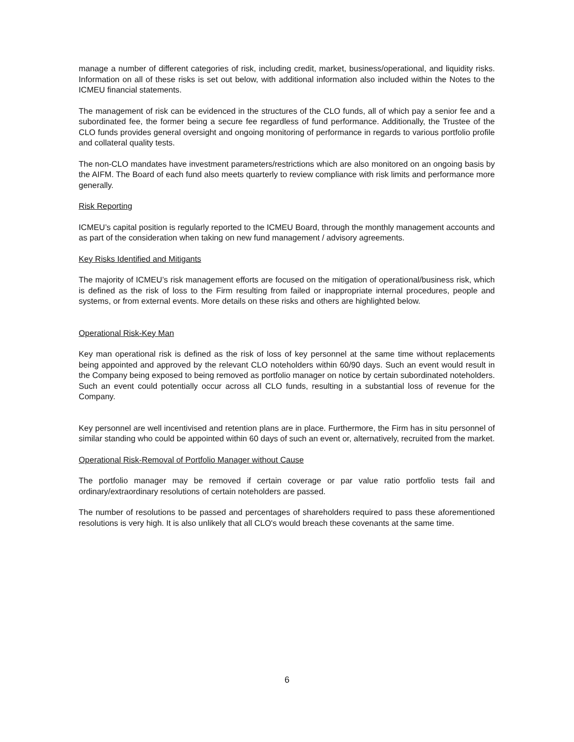manage a number of different categories of risk, including credit, market, business/operational, and liquidity risks. Information on all of these risks is set out below, with additional information also included within the Notes to the ICMEU financial statements.
The management of risk can be evidenced in the structures of the CLO funds, all of which pay a senior fee and a subordinated fee, the former being a secure fee regardless of fund performance. Additionally, the Trustee of the CLO funds provides general oversight and ongoing monitoring of performance in regards to various portfolio profile and collateral quality tests.
The non-CLO mandates have investment parameters/restrictions which are also monitored on an ongoing basis by the AIFM. The Board of each fund also meets quarterly to review compliance with risk limits and performance more generally.
Risk Reporting
ICMEU’s capital position is regularly reported to the ICMEU Board, through the monthly management accounts and as part of the consideration when taking on new fund management / advisory agreements.
Key Risks Identified and Mitigants
The majority of ICMEU’s risk management efforts are focused on the mitigation of operational/business risk, which is defined as the risk of loss to the Firm resulting from failed or inappropriate internal procedures, people and systems, or from external events. More details on these risks and others are highlighted below.
Operational Risk-Key Man
Key man operational risk is defined as the risk of loss of key personnel at the same time without replacements being appointed and approved by the relevant CLO noteholders within 60/90 days. Such an event would result in the Company being exposed to being removed as portfolio manager on notice by certain subordinated noteholders. Such an event could potentially occur across all CLO funds, resulting in a substantial loss of revenue for the Company.
Key personnel are well incentivised and retention plans are in place. Furthermore, the Firm has in situ personnel of similar standing who could be appointed within 60 days of such an event or, alternatively, recruited from the market.
Operational Risk-Removal of Portfolio Manager without Cause
The portfolio manager may be removed if certain coverage or par value ratio portfolio tests fail and ordinary/extraordinary resolutions of certain noteholders are passed.
The number of resolutions to be passed and percentages of shareholders required to pass these aforementioned resolutions is very high. It is also unlikely that all CLO's would breach these covenants at the same time.
6